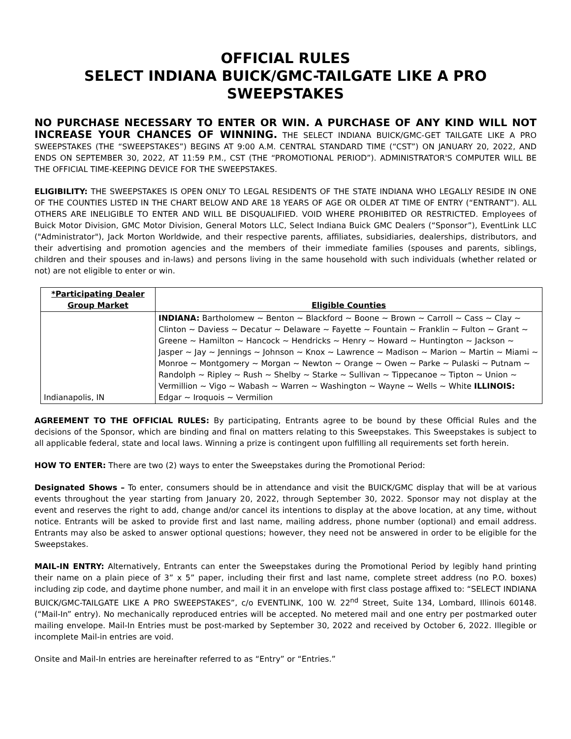OFFICIAL RULES
SELECT INDIANA BUICK/GMC-TAILGATE LIKE A PRO
SWEEPSTAKES
NO PURCHASE NECESSARY TO ENTER OR WIN. A PURCHASE OF ANY KIND WILL NOT INCREASE YOUR CHANCES OF WINNING. THE SELECT INDIANA BUICK/GMC-GET TAILGATE LIKE A PRO SWEEPSTAKES (THE “SWEEPSTAKES”) BEGINS AT 9:00 A.M. CENTRAL STANDARD TIME (“CST”) ON JANUARY 20, 2022, AND ENDS ON SEPTEMBER 30, 2022, AT 11:59 P.M., CST (THE “PROMOTIONAL PERIOD”). ADMINISTRATOR'S COMPUTER WILL BE THE OFFICIAL TIME-KEEPING DEVICE FOR THE SWEEPSTAKES.
ELIGIBILITY: THE SWEEPSTAKES IS OPEN ONLY TO LEGAL RESIDENTS OF THE STATE INDIANA WHO LEGALLY RESIDE IN ONE OF THE COUNTIES LISTED IN THE CHART BELOW AND ARE 18 YEARS OF AGE OR OLDER AT TIME OF ENTRY (“ENTRANT”). ALL OTHERS ARE INELIGIBLE TO ENTER AND WILL BE DISQUALIFIED. VOID WHERE PROHIBITED OR RESTRICTED. Employees of Buick Motor Division, GMC Motor Division, General Motors LLC, Select Indiana Buick GMC Dealers (“Sponsor”), EventLink LLC ("Administrator"), Jack Morton Worldwide, and their respective parents, affiliates, subsidiaries, dealerships, distributors, and their advertising and promotion agencies and the members of their immediate families (spouses and parents, siblings, children and their spouses and in-laws) and persons living in the same household with such individuals (whether related or not) are not eligible to enter or win.
| *Participating Dealer Group Market | Eligible Counties |
| --- | --- |
| Indianapolis, IN | INDIANA: Bartholomew ~ Benton ~ Blackford ~ Boone ~ Brown ~ Carroll ~ Cass ~ Clay ~ Clinton ~ Daviess ~ Decatur ~ Delaware ~ Fayette ~ Fountain ~ Franklin ~ Fulton ~ Grant ~ Greene ~ Hamilton ~ Hancock ~ Hendricks ~ Henry ~ Howard ~ Huntington ~ Jackson ~ Jasper ~ Jay ~ Jennings ~ Johnson ~ Knox ~ Lawrence ~ Madison ~ Marion ~ Martin ~ Miami ~ Monroe ~ Montgomery ~ Morgan ~ Newton ~ Orange ~ Owen ~ Parke ~ Pulaski ~ Putnam ~ Randolph ~ Ripley ~ Rush ~ Shelby ~ Starke ~ Sullivan ~ Tippecanoe ~ Tipton ~ Union ~ Vermillion ~ Vigo ~ Wabash ~ Warren ~ Washington ~ Wayne ~ Wells ~ White ILLINOIS: Edgar ~ Iroquois ~ Vermilion |
AGREEMENT TO THE OFFICIAL RULES: By participating, Entrants agree to be bound by these Official Rules and the decisions of the Sponsor, which are binding and final on matters relating to this Sweepstakes. This Sweepstakes is subject to all applicable federal, state and local laws. Winning a prize is contingent upon fulfilling all requirements set forth herein.
HOW TO ENTER: There are two (2) ways to enter the Sweepstakes during the Promotional Period:
Designated Shows – To enter, consumers should be in attendance and visit the BUICK/GMC display that will be at various events throughout the year starting from January 20, 2022, through September 30, 2022. Sponsor may not display at the event and reserves the right to add, change and/or cancel its intentions to display at the above location, at any time, without notice. Entrants will be asked to provide first and last name, mailing address, phone number (optional) and email address. Entrants may also be asked to answer optional questions; however, they need not be answered in order to be eligible for the Sweepstakes.
MAIL-IN ENTRY: Alternatively, Entrants can enter the Sweepstakes during the Promotional Period by legibly hand printing their name on a plain piece of 3” x 5” paper, including their first and last name, complete street address (no P.O. boxes) including zip code, and daytime phone number, and mail it in an envelope with first class postage affixed to: “SELECT INDIANA BUICK/GMC-TAILGATE LIKE A PRO SWEEPSTAKES”, c/o EVENTLINK, 100 W. 22<sup>nd</sup> Street, Suite 134, Lombard, Illinois 60148. (“Mail-In” entry). No mechanically reproduced entries will be accepted. No metered mail and one entry per postmarked outer mailing envelope. Mail-In Entries must be post-marked by September 30, 2022 and received by October 6, 2022. Illegible or incomplete Mail-in entries are void.
Onsite and Mail-In entries are hereinafter referred to as “Entry” or “Entries.”